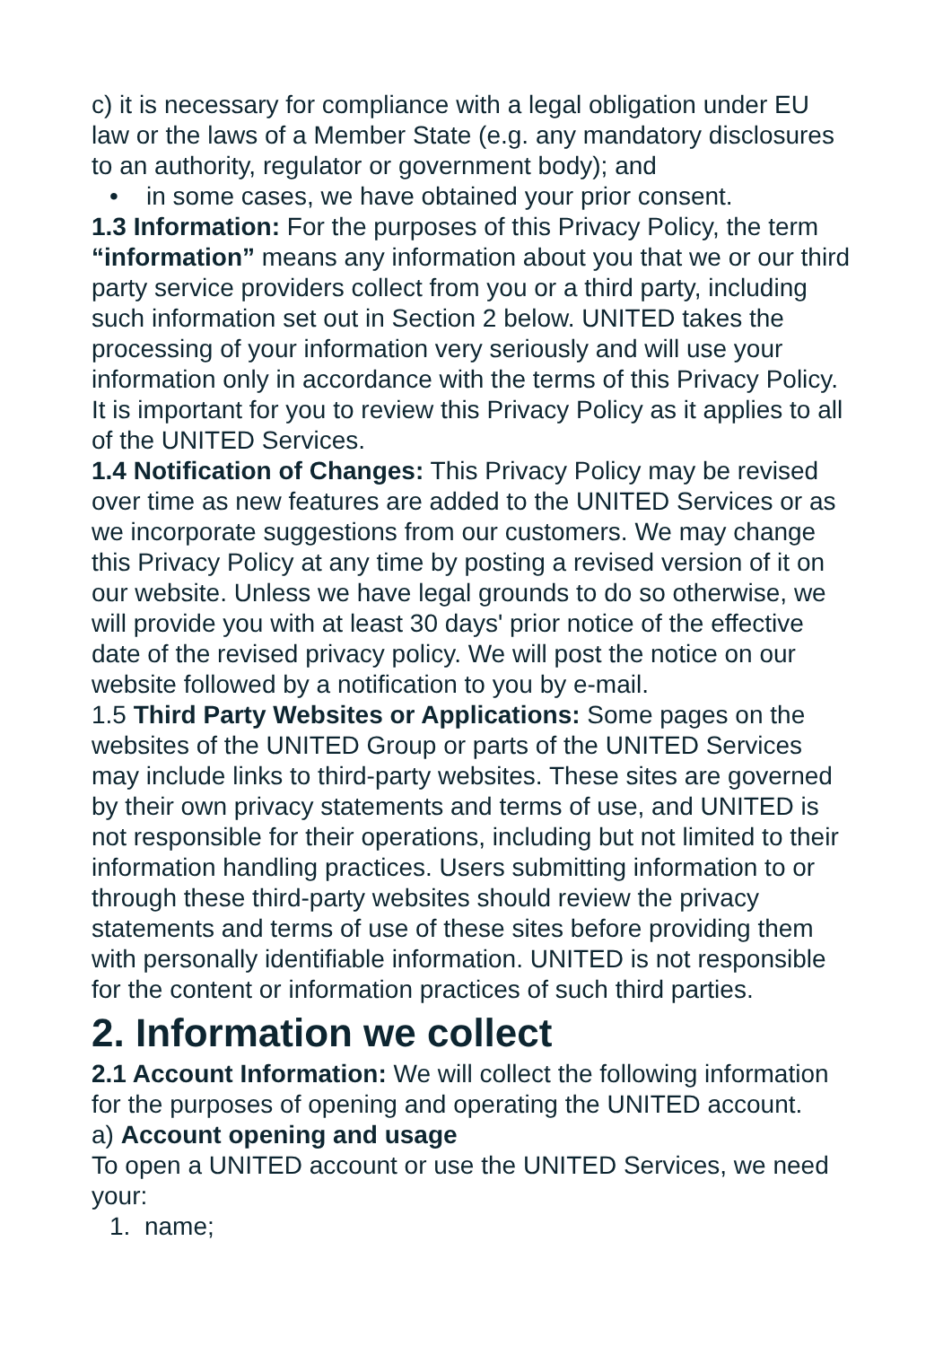c) it is necessary for compliance with a legal obligation under EU law or the laws of a Member State (e.g. any mandatory disclosures to an authority, regulator or government body); and
• in some cases, we have obtained your prior consent.
1.3 Information: For the purposes of this Privacy Policy, the term “information” means any information about you that we or our third party service providers collect from you or a third party, including such information set out in Section 2 below. UNITED takes the processing of your information very seriously and will use your information only in accordance with the terms of this Privacy Policy. It is important for you to review this Privacy Policy as it applies to all of the UNITED Services.
1.4 Notification of Changes: This Privacy Policy may be revised over time as new features are added to the UNITED Services or as we incorporate suggestions from our customers. We may change this Privacy Policy at any time by posting a revised version of it on our website. Unless we have legal grounds to do so otherwise, we will provide you with at least 30 days' prior notice of the effective date of the revised privacy policy. We will post the notice on our website followed by a notification to you by e-mail.
1.5 Third Party Websites or Applications: Some pages on the websites of the UNITED Group or parts of the UNITED Services may include links to third-party websites. These sites are governed by their own privacy statements and terms of use, and UNITED is not responsible for their operations, including but not limited to their information handling practices. Users submitting information to or through these third-party websites should review the privacy statements and terms of use of these sites before providing them with personally identifiable information. UNITED is not responsible for the content or information practices of such third parties.
2. Information we collect
2.1 Account Information: We will collect the following information for the purposes of opening and operating the UNITED account.
a) Account opening and usage
To open a UNITED account or use the UNITED Services, we need your:
1. name;